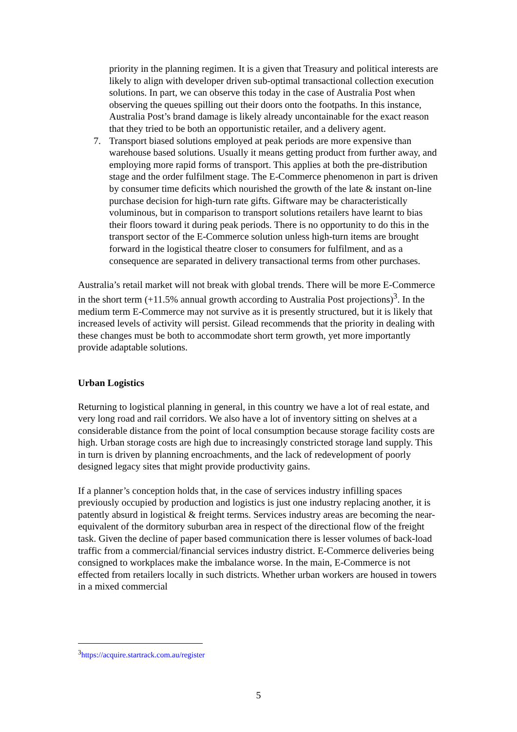priority in the planning regimen. It is a given that Treasury and political interests are likely to align with developer driven sub-optimal transactional collection execution solutions. In part, we can observe this today in the case of Australia Post when observing the queues spilling out their doors onto the footpaths. In this instance, Australia Post’s brand damage is likely already uncontainable for the exact reason that they tried to be both an opportunistic retailer, and a delivery agent.
7. Transport biased solutions employed at peak periods are more expensive than warehouse based solutions. Usually it means getting product from further away, and employing more rapid forms of transport. This applies at both the pre-distribution stage and the order fulfilment stage. The E-Commerce phenomenon in part is driven by consumer time deficits which nourished the growth of the late & instant on-line purchase decision for high-turn rate gifts. Giftware may be characteristically voluminous, but in comparison to transport solutions retailers have learnt to bias their floors toward it during peak periods. There is no opportunity to do this in the transport sector of the E-Commerce solution unless high-turn items are brought forward in the logistical theatre closer to consumers for fulfilment, and as a consequence are separated in delivery transactional terms from other purchases.
Australia’s retail market will not break with global trends. There will be more E-Commerce in the short term (+11.5% annual growth according to Australia Post projections)<sup>3</sup>. In the medium term E-Commerce may not survive as it is presently structured, but it is likely that increased levels of activity will persist. Gilead recommends that the priority in dealing with these changes must be both to accommodate short term growth, yet more importantly provide adaptable solutions.
Urban Logistics
Returning to logistical planning in general, in this country we have a lot of real estate, and very long road and rail corridors. We also have a lot of inventory sitting on shelves at a considerable distance from the point of local consumption because storage facility costs are high. Urban storage costs are high due to increasingly constricted storage land supply. This in turn is driven by planning encroachments, and the lack of redevelopment of poorly designed legacy sites that might provide productivity gains.
If a planner’s conception holds that, in the case of services industry infilling spaces previously occupied by production and logistics is just one industry replacing another, it is patently absurd in logistical & freight terms. Services industry areas are becoming the near-equivalent of the dormitory suburban area in respect of the directional flow of the freight task. Given the decline of paper based communication there is lesser volumes of back-load traffic from a commercial/financial services industry district. E-Commerce deliveries being consigned to workplaces make the imbalance worse. In the main, E-Commerce is not effected from retailers locally in such districts. Whether urban workers are housed in towers in a mixed commercial
<sup>3</sup> https://acquire.startrack.com.au/register
5